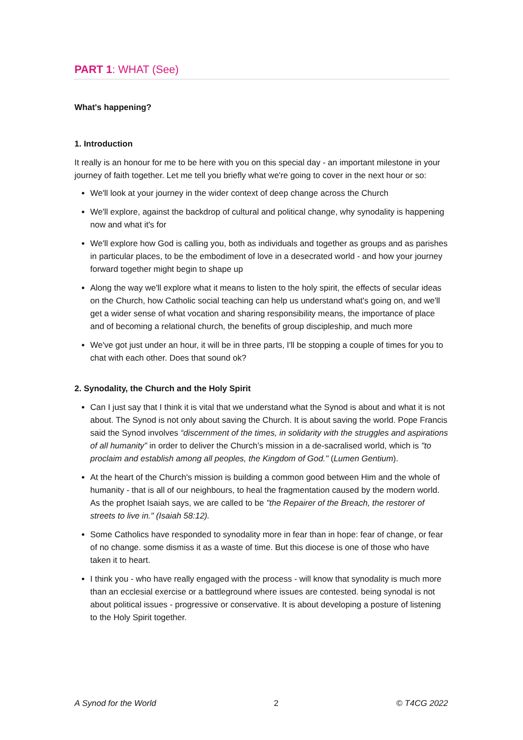PART 1: WHAT (See)
What's happening?
1. Introduction
It really is an honour for me to be here with you on this special day - an important milestone in your journey of faith together. Let me tell you briefly what we're going to cover in the next hour or so:
We'll look at your journey in the wider context of deep change across the Church
We'll explore, against the backdrop of cultural and political change, why synodality is happening now and what it's for
We'll explore how God is calling you, both as individuals and together as groups and as parishes in particular places, to be the embodiment of love in a desecrated world - and how your journey forward together might begin to shape up
Along the way we'll explore what it means to listen to the holy spirit, the effects of secular ideas on the Church, how Catholic social teaching can help us understand what's going on, and we'll get a wider sense of what vocation and sharing responsibility means, the importance of place and of becoming a relational church, the benefits of group discipleship, and much more
We've got just under an hour, it will be in three parts, I'll be stopping a couple of times for you to chat with each other. Does that sound ok?
2. Synodality, the Church and the Holy Spirit
Can I just say that I think it is vital that we understand what the Synod is about and what it is not about. The Synod is not only about saving the Church. It is about saving the world. Pope Francis said the Synod involves “discernment of the times, in solidarity with the struggles and aspirations of all humanity” in order to deliver the Church’s mission in a de-sacralised world, which is "to proclaim and establish among all peoples, the Kingdom of God." (Lumen Gentium).
At the heart of the Church's mission is building a common good between Him and the whole of humanity - that is all of our neighbours, to heal the fragmentation caused by the modern world. As the prophet Isaiah says, we are called to be "the Repairer of the Breach, the restorer of streets to live in." (Isaiah 58:12).
Some Catholics have responded to synodality more in fear than in hope: fear of change, or fear of no change. some dismiss it as a waste of time. But this diocese is one of those who have taken it to heart.
I think you - who have really engaged with the process - will know that synodality is much more than an ecclesial exercise or a battleground where issues are contested. being synodal is not about political issues - progressive or conservative. It is about developing a posture of listening to the Holy Spirit together.
A Synod for the World 2 © T4CG 2022